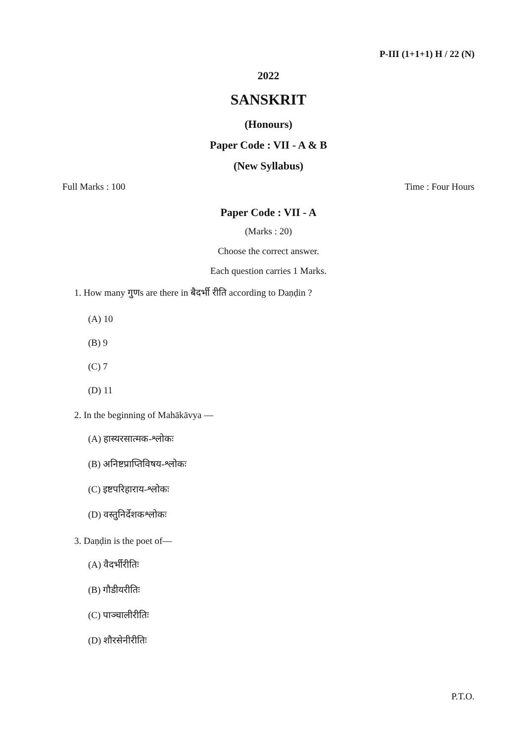P-III (1+1+1) H / 22 (N)
2022
SANSKRIT
(Honours)
Paper Code : VII - A & B
(New Syllabus)
Full Marks : 100 Time : Four Hours
Paper Code : VII - A
(Marks : 20)
Choose the correct answer.
Each question carries 1 Marks.
1. How many गुणs are there in बैदर्भी रीति according to Daṇḍin ?
(A) 10
(B) 9
(C) 7
(D) 11
2. In the beginning of Mahākāvya —
(A) हास्यरसात्मक-श्लोकः
(B) अनिष्टप्राप्तिविषय-श्लोकः
(C) इष्टपरिहाराय-श्लोकः
(D) वस्तुनिर्देशकश्लोकः
3. Daṇḍin is the poet of—
(A) वैदर्भीरीतिः
(B) गौडीयरीतिः
(C) पाञ्चालीरीतिः
(D) शौरसेनीरीतिः
P.T.O.